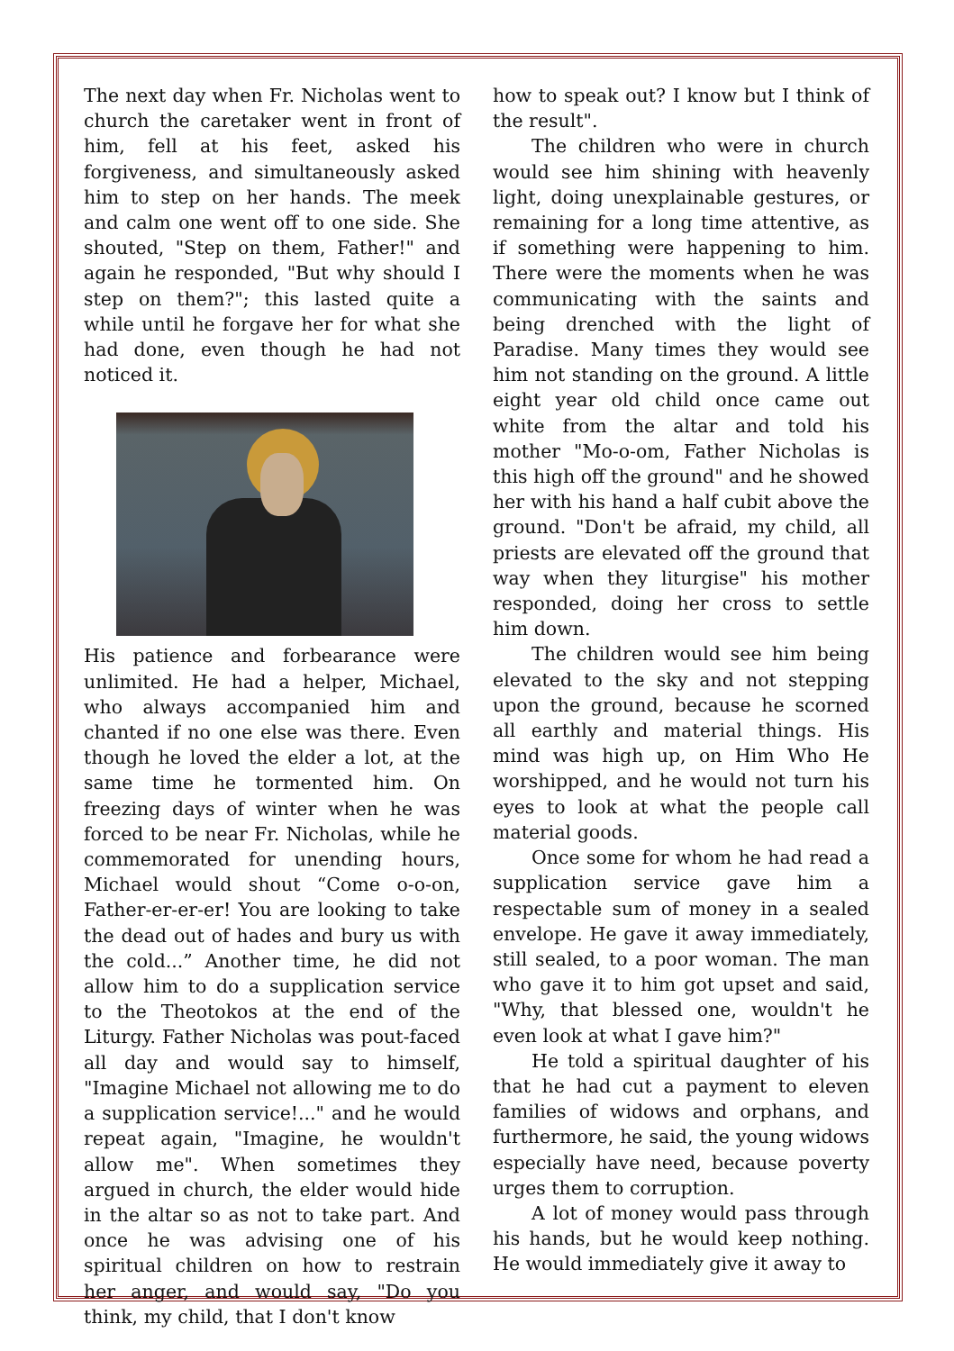The next day when Fr. Nicholas went to church the caretaker went in front of him, fell at his feet, asked his forgiveness, and simultaneously asked him to step on her hands. The meek and calm one went off to one side. She shouted, "Step on them, Father!" and again he responded, "But why should I step on them?"; this lasted quite a while until he forgave her for what she had done, even though he had not noticed it.
His patience and forbearance were unlimited. He had a helper, Michael, who always accompanied him and chanted if no one else was there. Even though he loved the elder a lot, at the same time he tormented him. On freezing days of winter when he was forced to be near Fr. Nicholas, while he commemorated for unending hours, Michael would shout “Come o-o-on, Father-er-er-er! You are looking to take the dead out of hades and bury us with the cold...” Another time, he did not allow him to do a supplication service to the Theotokos at the end of the Liturgy. Father Nicholas was pout-faced all day and would say to himself, "Imagine Michael not allowing me to do a supplication service!..." and he would repeat again, "Imagine, he wouldn't allow me". When sometimes they argued in church, the elder would hide in the altar so as not to take part. And once he was advising one of his spiritual children on how to restrain her anger, and would say, "Do you think, my child, that I don't know
how to speak out? I know but I think of the result".
The children who were in church would see him shining with heavenly light, doing unexplainable gestures, or remaining for a long time attentive, as if something were happening to him. There were the moments when he was communicating with the saints and being drenched with the light of Paradise. Many times they would see him not standing on the ground. A little eight year old child once came out white from the altar and told his mother "Mo-o-om, Father Nicholas is this high off the ground" and he showed her with his hand a half cubit above the ground. "Don't be afraid, my child, all priests are elevated off the ground that way when they liturgise" his mother responded, doing her cross to settle him down.
The children would see him being elevated to the sky and not stepping upon the ground, because he scorned all earthly and material things. His mind was high up, on Him Who He worshipped, and he would not turn his eyes to look at what the people call material goods.
Once some for whom he had read a supplication service gave him a respectable sum of money in a sealed envelope. He gave it away immediately, still sealed, to a poor woman. The man who gave it to him got upset and said, "Why, that blessed one, wouldn't he even look at what I gave him?"
He told a spiritual daughter of his that he had cut a payment to eleven families of widows and orphans, and furthermore, he said, the young widows especially have need, because poverty urges them to corruption.
A lot of money would pass through his hands, but he would keep nothing. He would immediately give it away to